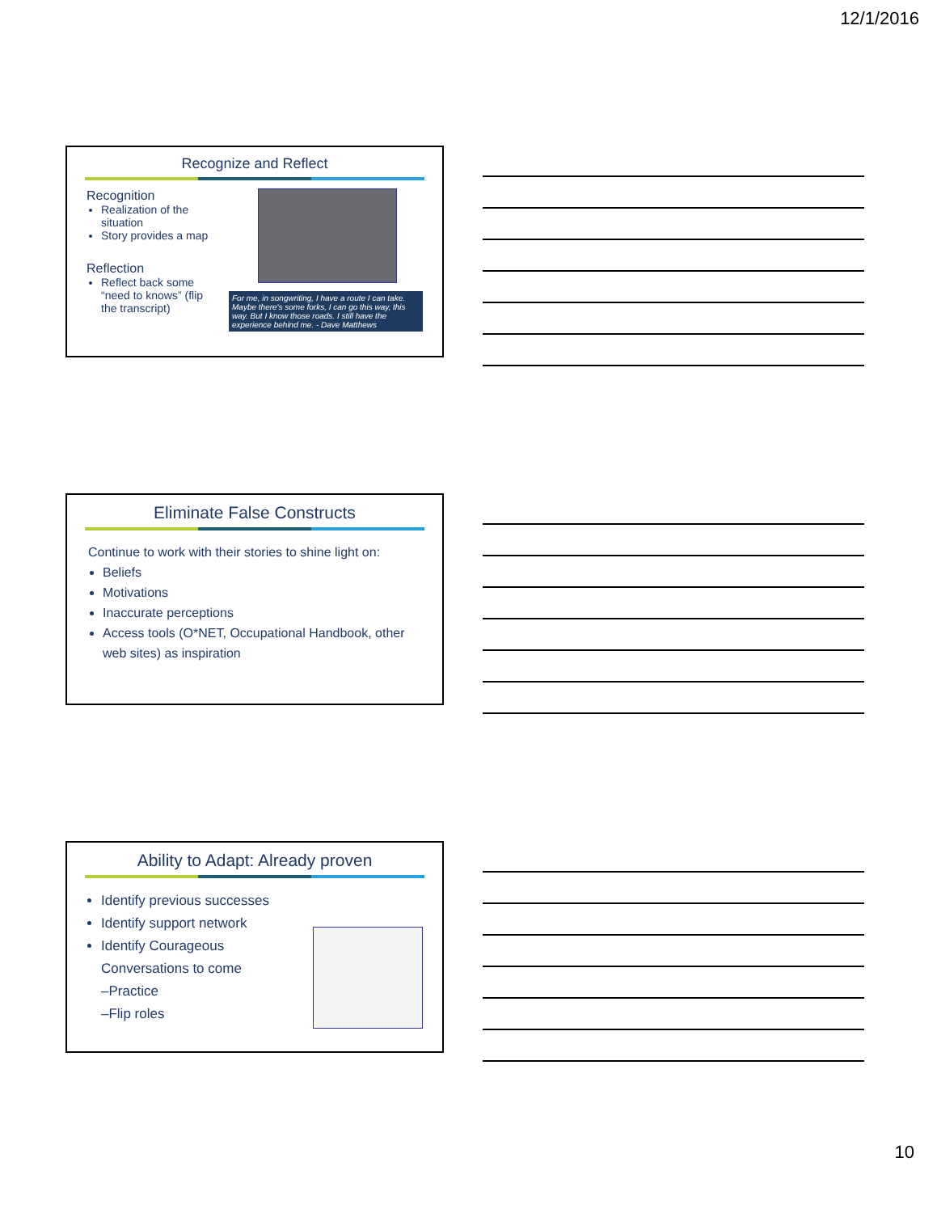12/1/2016
Recognize and Reflect
Recognition
Realization of the situation
Story provides a map
Reflection
Reflect back some “need to knows” (flip the transcript)
For me, in songwriting, I have a route I can take. Maybe there's some forks, I can go this way, this way. But I know those roads. I still have the experience behind me. - Dave Matthews
Eliminate False Constructs
Continue to work with their stories to shine light on:
Beliefs
Motivations
Inaccurate perceptions
Access tools (O*NET, Occupational Handbook, other web sites) as inspiration
Ability to Adapt: Already proven
Identify previous successes
Identify support network
Identify Courageous Conversations to come
–Practice
–Flip roles
10